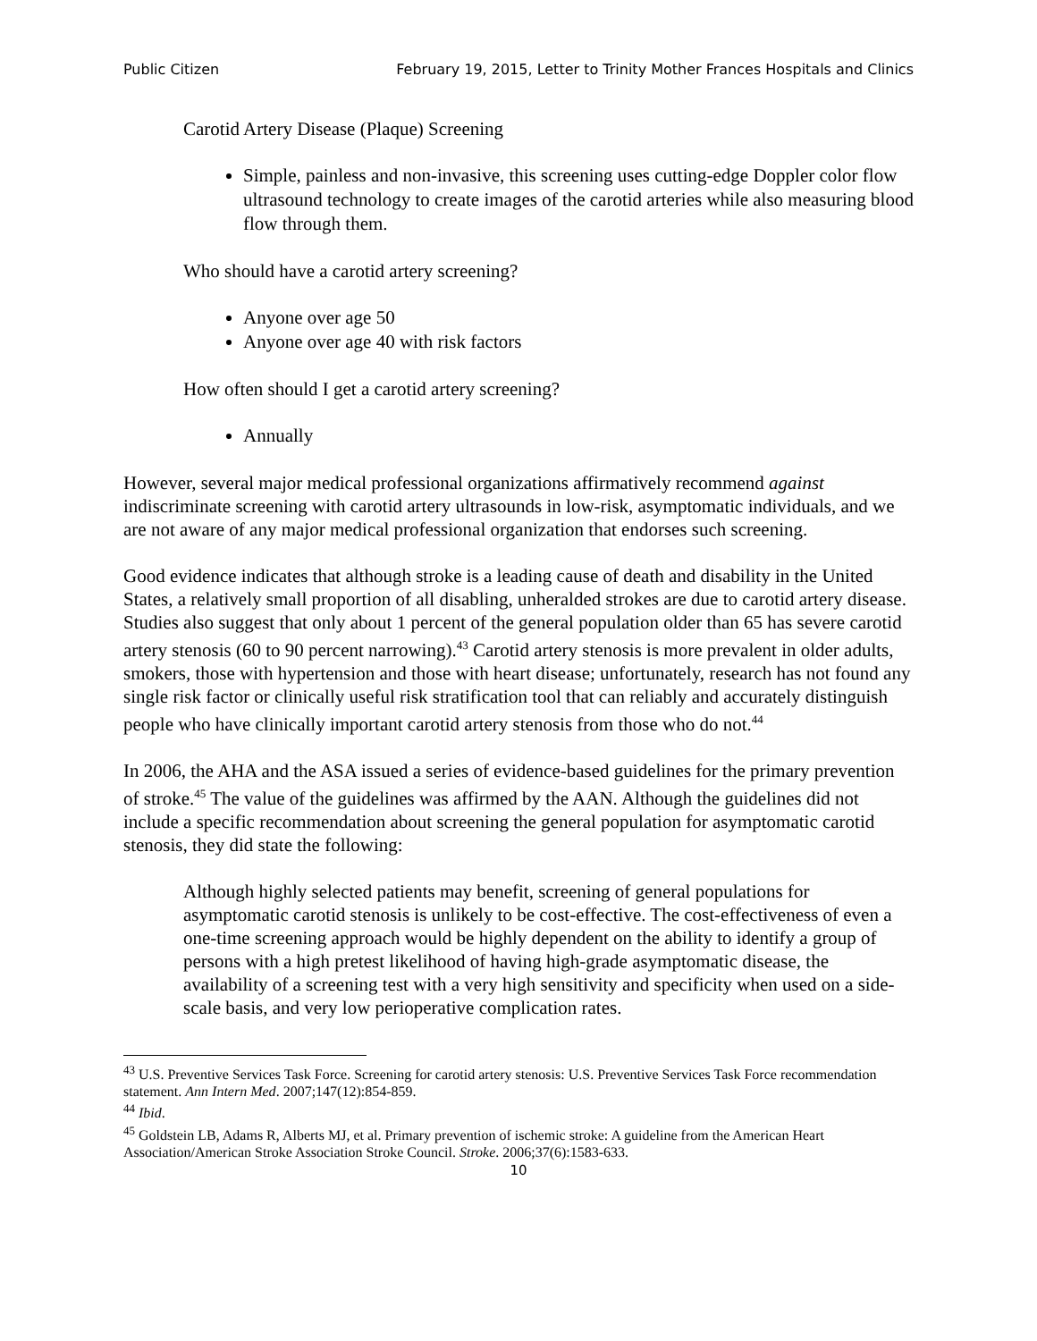Public Citizen February 19, 2015, Letter to Trinity Mother Frances Hospitals and Clinics
Carotid Artery Disease (Plaque) Screening
Simple, painless and non-invasive, this screening uses cutting-edge Doppler color flow ultrasound technology to create images of the carotid arteries while also measuring blood flow through them.
Who should have a carotid artery screening?
Anyone over age 50
Anyone over age 40 with risk factors
How often should I get a carotid artery screening?
Annually
However, several major medical professional organizations affirmatively recommend against indiscriminate screening with carotid artery ultrasounds in low-risk, asymptomatic individuals, and we are not aware of any major medical professional organization that endorses such screening.
Good evidence indicates that although stroke is a leading cause of death and disability in the United States, a relatively small proportion of all disabling, unheralded strokes are due to carotid artery disease. Studies also suggest that only about 1 percent of the general population older than 65 has severe carotid artery stenosis (60 to 90 percent narrowing).<sup>43</sup> Carotid artery stenosis is more prevalent in older adults, smokers, those with hypertension and those with heart disease; unfortunately, research has not found any single risk factor or clinically useful risk stratification tool that can reliably and accurately distinguish people who have clinically important carotid artery stenosis from those who do not.<sup>44</sup>
In 2006, the AHA and the ASA issued a series of evidence-based guidelines for the primary prevention of stroke.<sup>45</sup> The value of the guidelines was affirmed by the AAN. Although the guidelines did not include a specific recommendation about screening the general population for asymptomatic carotid stenosis, they did state the following:
Although highly selected patients may benefit, screening of general populations for asymptomatic carotid stenosis is unlikely to be cost-effective. The cost-effectiveness of even a one-time screening approach would be highly dependent on the ability to identify a group of persons with a high pretest likelihood of having high-grade asymptomatic disease, the availability of a screening test with a very high sensitivity and specificity when used on a side-scale basis, and very low perioperative complication rates.
<sup>43</sup> U.S. Preventive Services Task Force. Screening for carotid artery stenosis: U.S. Preventive Services Task Force recommendation statement. Ann Intern Med. 2007;147(12):854-859.
<sup>44</sup> Ibid.
<sup>45</sup> Goldstein LB, Adams R, Alberts MJ, et al. Primary prevention of ischemic stroke: A guideline from the American Heart Association/American Stroke Association Stroke Council. Stroke. 2006;37(6):1583-633.
10